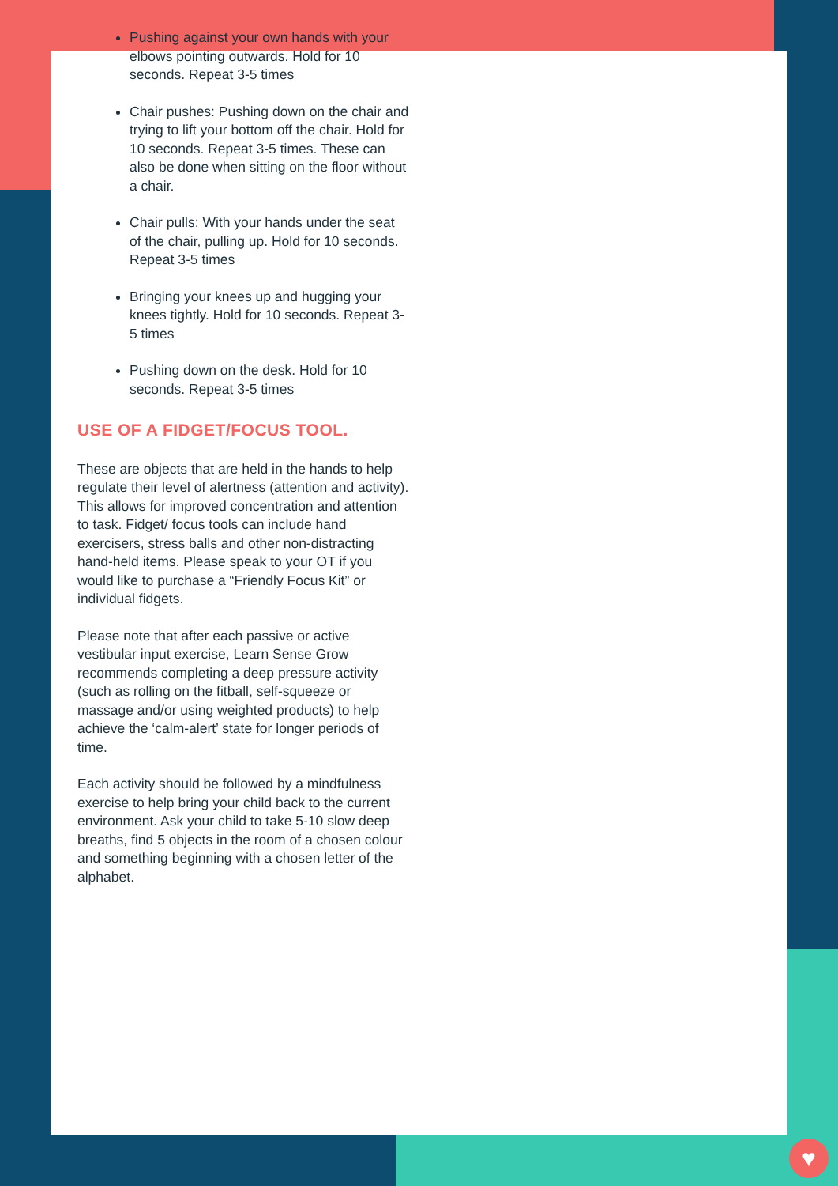Pushing against your own hands with your elbows pointing outwards. Hold for 10 seconds. Repeat 3-5 times
Chair pushes: Pushing down on the chair and trying to lift your bottom off the chair. Hold for 10 seconds. Repeat 3-5 times. These can also be done when sitting on the floor without a chair.
Chair pulls: With your hands under the seat of the chair, pulling up. Hold for 10 seconds. Repeat 3-5 times
Bringing your knees up and hugging your knees tightly. Hold for 10 seconds. Repeat 3-5 times
Pushing down on the desk. Hold for 10 seconds. Repeat 3-5 times
USE OF A FIDGET/FOCUS TOOL.
These are objects that are held in the hands to help regulate their level of alertness (attention and activity). This allows for improved concentration and attention to task. Fidget/ focus tools can include hand exercisers, stress balls and other non-distracting hand-held items. Please speak to your OT if you would like to purchase a “Friendly Focus Kit” or individual fidgets.
Please note that after each passive or active vestibular input exercise, Learn Sense Grow recommends completing a deep pressure activity (such as rolling on the fitball, self-squeeze or massage and/or using weighted products) to help achieve the ‘calm-alert’ state for longer periods of time.
Each activity should be followed by a mindfulness exercise to help bring your child back to the current environment. Ask your child to take 5-10 slow deep breaths, find 5 objects in the room of a chosen colour and something beginning with a chosen letter of the alphabet.
♥